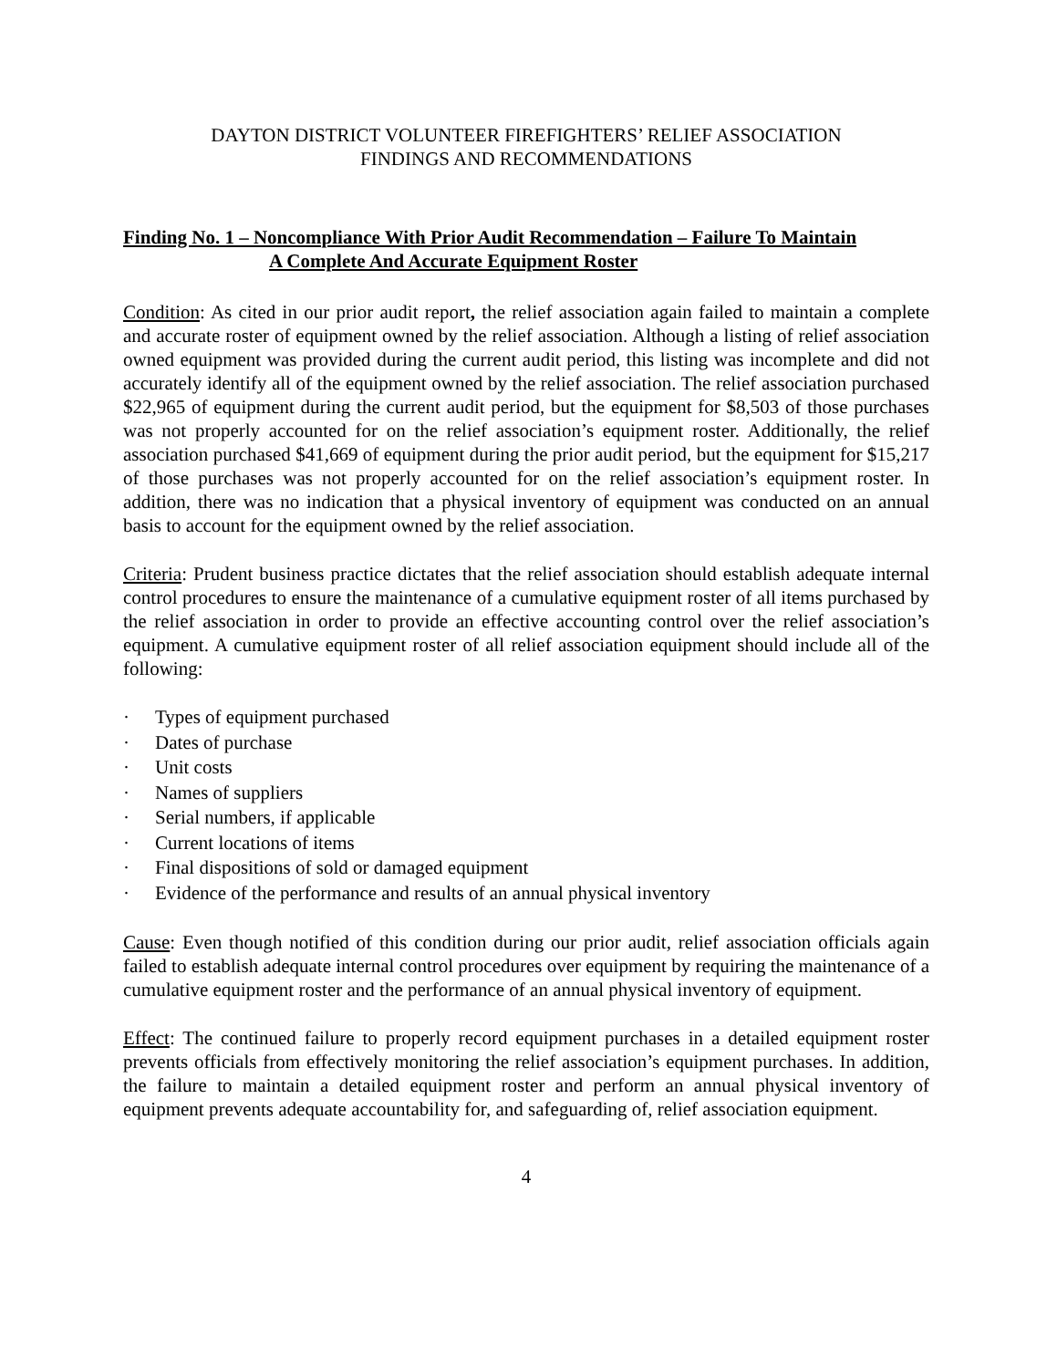DAYTON DISTRICT VOLUNTEER FIREFIGHTERS’ RELIEF ASSOCIATION
FINDINGS AND RECOMMENDATIONS
Finding No. 1 – Noncompliance With Prior Audit Recommendation – Failure To Maintain
A Complete And Accurate Equipment Roster
Condition: As cited in our prior audit report, the relief association again failed to maintain a complete and accurate roster of equipment owned by the relief association. Although a listing of relief association owned equipment was provided during the current audit period, this listing was incomplete and did not accurately identify all of the equipment owned by the relief association. The relief association purchased $22,965 of equipment during the current audit period, but the equipment for $8,503 of those purchases was not properly accounted for on the relief association’s equipment roster. Additionally, the relief association purchased $41,669 of equipment during the prior audit period, but the equipment for $15,217 of those purchases was not properly accounted for on the relief association’s equipment roster. In addition, there was no indication that a physical inventory of equipment was conducted on an annual basis to account for the equipment owned by the relief association.
Criteria: Prudent business practice dictates that the relief association should establish adequate internal control procedures to ensure the maintenance of a cumulative equipment roster of all items purchased by the relief association in order to provide an effective accounting control over the relief association’s equipment. A cumulative equipment roster of all relief association equipment should include all of the following:
· Types of equipment purchased
· Dates of purchase
· Unit costs
· Names of suppliers
· Serial numbers, if applicable
· Current locations of items
· Final dispositions of sold or damaged equipment
· Evidence of the performance and results of an annual physical inventory
Cause: Even though notified of this condition during our prior audit, relief association officials again failed to establish adequate internal control procedures over equipment by requiring the maintenance of a cumulative equipment roster and the performance of an annual physical inventory of equipment.
Effect: The continued failure to properly record equipment purchases in a detailed equipment roster prevents officials from effectively monitoring the relief association’s equipment purchases. In addition, the failure to maintain a detailed equipment roster and perform an annual physical inventory of equipment prevents adequate accountability for, and safeguarding of, relief association equipment.
4